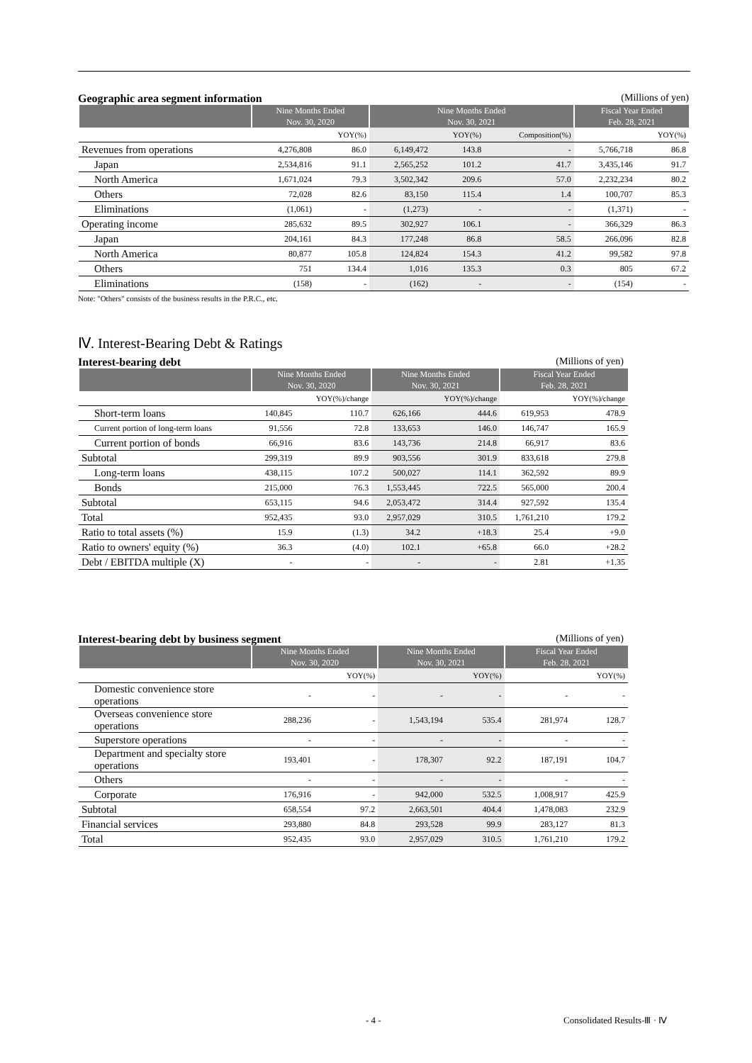Geographic area segment information (Millions of yen)
| | Nine Months Ended Nov. 30, 2020 | | Nine Months Ended Nov. 30, 2021 | | | Fiscal Year Ended Feb. 28, 2021 | |
| --- | --- | --- | --- | --- | --- | --- | --- |
| | | YOY(%) | | YOY(%) | Composition(%) | | YOY(%) |
| Revenues from operations | 4,276,808 | 86.0 | 6,149,472 | 143.8 | - | 5,766,718 | 86.8 |
| Japan | 2,534,816 | 91.1 | 2,565,252 | 101.2 | 41.7 | 3,435,146 | 91.7 |
| North America | 1,671,024 | 79.3 | 3,502,342 | 209.6 | 57.0 | 2,232,234 | 80.2 |
| Others | 72,028 | 82.6 | 83,150 | 115.4 | 1.4 | 100,707 | 85.3 |
| Eliminations | (1,061) | - | (1,273) | - | - | (1,371) | - |
| Operating income | 285,632 | 89.5 | 302,927 | 106.1 | - | 366,329 | 86.3 |
| Japan | 204,161 | 84.3 | 177,248 | 86.8 | 58.5 | 266,096 | 82.8 |
| North America | 80,877 | 105.8 | 124,824 | 154.3 | 41.2 | 99,582 | 97.8 |
| Others | 751 | 134.4 | 1,016 | 135.3 | 0.3 | 805 | 67.2 |
| Eliminations | (158) | - | (162) | - | - | (154) | - |
Note: "Others" consists of the business results in the P.R.C., etc.
Ⅳ. Interest-Bearing Debt & Ratings
Interest-bearing debt (Millions of yen)
| | Nine Months Ended Nov. 30, 2020 | | Nine Months Ended Nov. 30, 2021 | | Fiscal Year Ended Feb. 28, 2021 | |
| --- | --- | --- | --- | --- | --- | --- |
| | | YOY(%)/change | | YOY(%)/change | | YOY(%)/change |
| Short-term loans | 140,845 | 110.7 | 626,166 | 444.6 | 619,953 | 478.9 |
| Current portion of long-term loans | 91,556 | 72.8 | 133,653 | 146.0 | 146,747 | 165.9 |
| Current portion of bonds | 66,916 | 83.6 | 143,736 | 214.8 | 66,917 | 83.6 |
| Subtotal | 299,319 | 89.9 | 903,556 | 301.9 | 833,618 | 279.8 |
| Long-term loans | 438,115 | 107.2 | 500,027 | 114.1 | 362,592 | 89.9 |
| Bonds | 215,000 | 76.3 | 1,553,445 | 722.5 | 565,000 | 200.4 |
| Subtotal | 653,115 | 94.6 | 2,053,472 | 314.4 | 927,592 | 135.4 |
| Total | 952,435 | 93.0 | 2,957,029 | 310.5 | 1,761,210 | 179.2 |
| Ratio to total assets (%) | 15.9 | (1.3) | 34.2 | +18.3 | 25.4 | +9.0 |
| Ratio to owners' equity (%) | 36.3 | (4.0) | 102.1 | +65.8 | 66.0 | +28.2 |
| Debt / EBITDA multiple (X) | - | - | - | - | 2.81 | +1.35 |
Interest-bearing debt by business segment (Millions of yen)
| | Nine Months Ended Nov. 30, 2020 | | Nine Months Ended Nov. 30, 2021 | | Fiscal Year Ended Feb. 28, 2021 | |
| --- | --- | --- | --- | --- | --- | --- |
| | | YOY(%) | | YOY(%) | | YOY(%) |
| Domestic convenience store operations | - | - | - | - | - | - |
| Overseas convenience store operations | 288,236 | - | 1,543,194 | 535.4 | 281,974 | 128.7 |
| Superstore operations | - | - | - | - | - | - |
| Department and specialty store operations | 193,401 | - | 178,307 | 92.2 | 187,191 | 104.7 |
| Others | - | - | - | - | - | - |
| Corporate | 176,916 | - | 942,000 | 532.5 | 1,008,917 | 425.9 |
| Subtotal | 658,554 | 97.2 | 2,663,501 | 404.4 | 1,478,083 | 232.9 |
| Financial services | 293,880 | 84.8 | 293,528 | 99.9 | 283,127 | 81.3 |
| Total | 952,435 | 93.0 | 2,957,029 | 310.5 | 1,761,210 | 179.2 |
- 4 - Consolidated Results-Ⅲ · Ⅳ